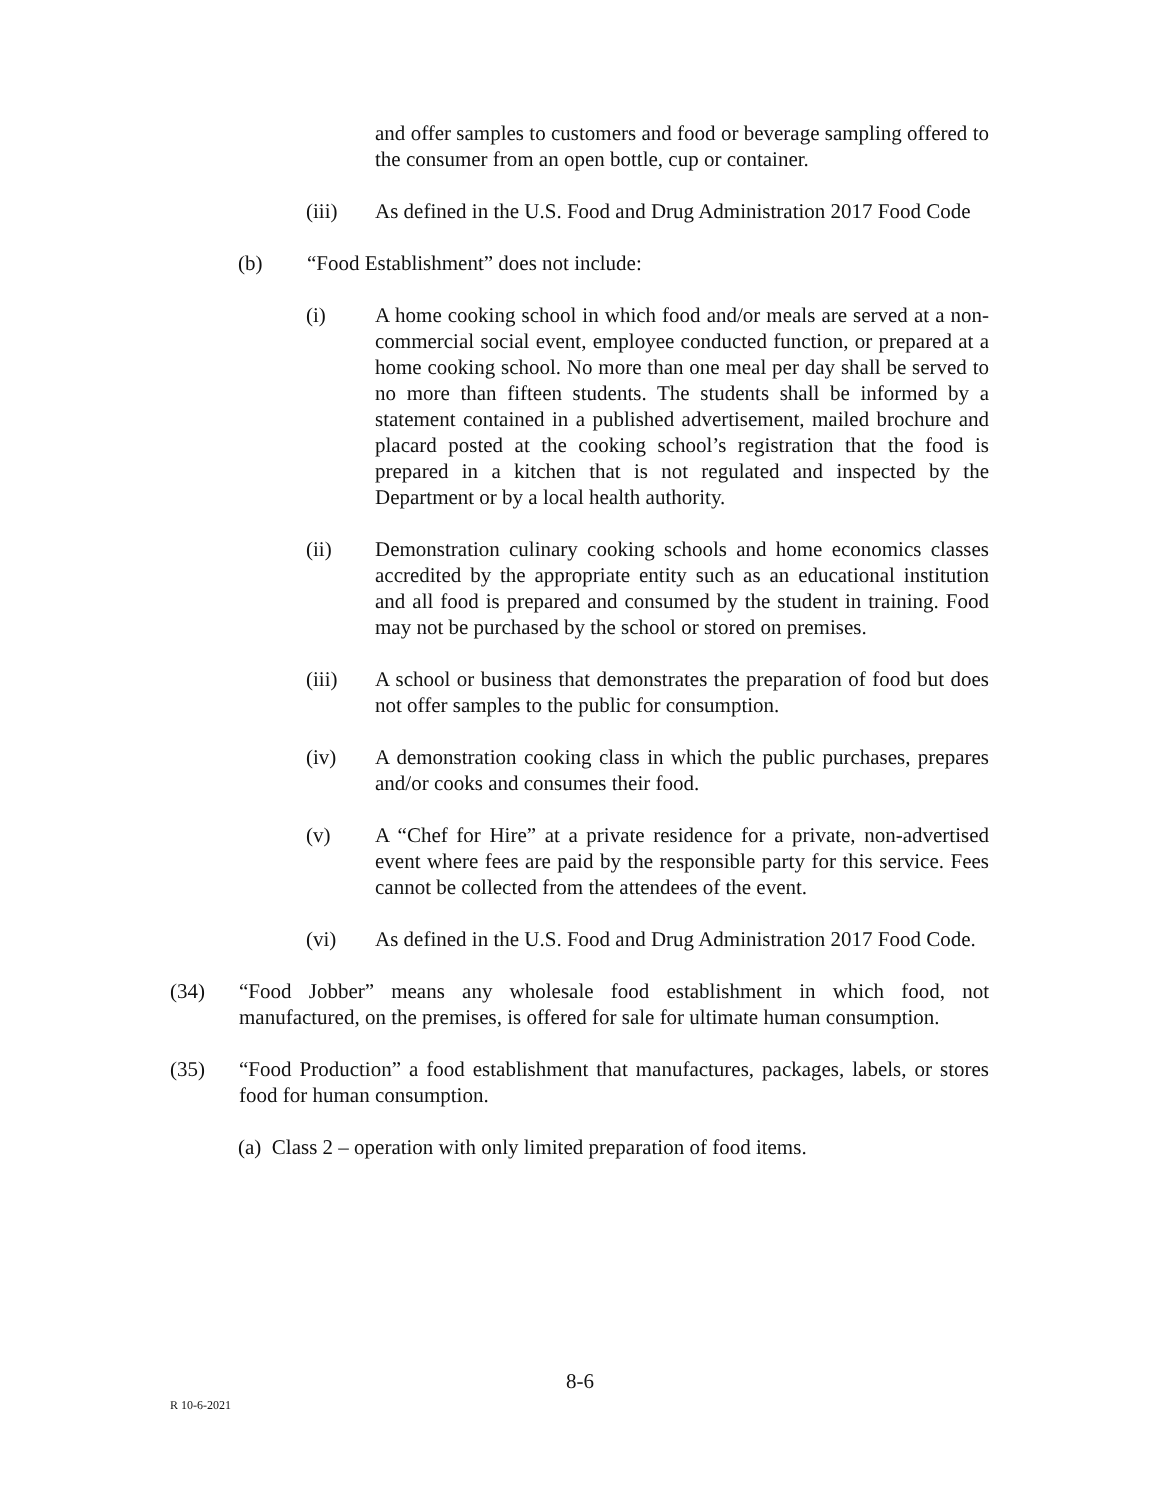and offer samples to customers and food or beverage sampling offered to the consumer from an open bottle, cup or container.
(iii) As defined in the U.S. Food and Drug Administration 2017 Food Code
(b) “Food Establishment” does not include:
(i) A home cooking school in which food and/or meals are served at a non-commercial social event, employee conducted function, or prepared at a home cooking school. No more than one meal per day shall be served to no more than fifteen students. The students shall be informed by a statement contained in a published advertisement, mailed brochure and placard posted at the cooking school’s registration that the food is prepared in a kitchen that is not regulated and inspected by the Department or by a local health authority.
(ii) Demonstration culinary cooking schools and home economics classes accredited by the appropriate entity such as an educational institution and all food is prepared and consumed by the student in training. Food may not be purchased by the school or stored on premises.
(iii) A school or business that demonstrates the preparation of food but does not offer samples to the public for consumption.
(iv) A demonstration cooking class in which the public purchases, prepares and/or cooks and consumes their food.
(v) A “Chef for Hire” at a private residence for a private, non-advertised event where fees are paid by the responsible party for this service. Fees cannot be collected from the attendees of the event.
(vi) As defined in the U.S. Food and Drug Administration 2017 Food Code.
(34) “Food Jobber” means any wholesale food establishment in which food, not manufactured, on the premises, is offered for sale for ultimate human consumption.
(35) “Food Production” a food establishment that manufactures, packages, labels, or stores food for human consumption.
(a) Class 2 – operation with only limited preparation of food items.
8-6
R 10-6-2021